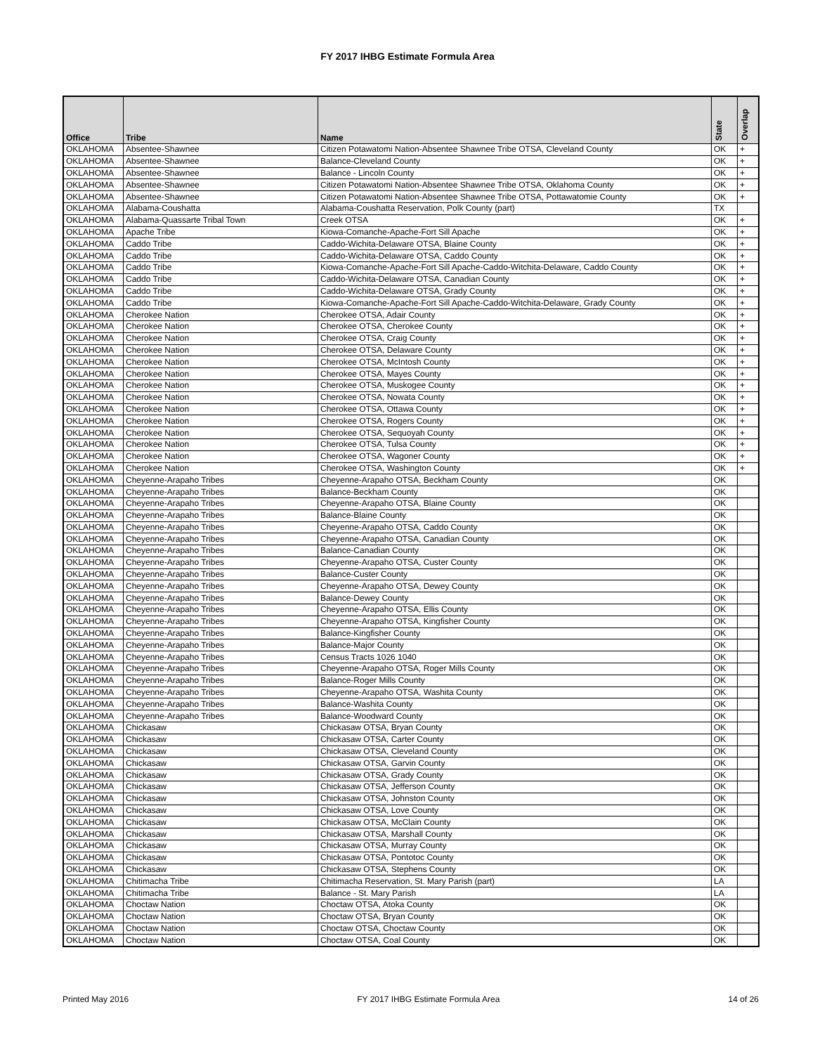FY 2017 IHBG Estimate Formula Area
| Office | Tribe | Name | State | Overlap |
| --- | --- | --- | --- | --- |
| OKLAHOMA | Absentee-Shawnee | Citizen Potawatomi Nation-Absentee Shawnee Tribe OTSA, Cleveland County | OK | + |
| OKLAHOMA | Absentee-Shawnee | Balance-Cleveland County | OK | + |
| OKLAHOMA | Absentee-Shawnee | Balance - Lincoln County | OK | + |
| OKLAHOMA | Absentee-Shawnee | Citizen Potawatomi Nation-Absentee Shawnee Tribe OTSA, Oklahoma County | OK | + |
| OKLAHOMA | Absentee-Shawnee | Citizen Potawatomi Nation-Absentee Shawnee Tribe OTSA, Pottawatomie County | OK | + |
| OKLAHOMA | Alabama-Coushatta | Alabama-Coushatta Reservation, Polk County (part) | TX | |
| OKLAHOMA | Alabama-Quassarte Tribal Town | Creek OTSA | OK | + |
| OKLAHOMA | Apache Tribe | Kiowa-Comanche-Apache-Fort Sill Apache | OK | + |
| OKLAHOMA | Caddo Tribe | Caddo-Wichita-Delaware OTSA, Blaine County | OK | + |
| OKLAHOMA | Caddo Tribe | Caddo-Wichita-Delaware OTSA, Caddo County | OK | + |
| OKLAHOMA | Caddo Tribe | Kiowa-Comanche-Apache-Fort Sill Apache-Caddo-Witchita-Delaware, Caddo County | OK | + |
| OKLAHOMA | Caddo Tribe | Caddo-Wichita-Delaware OTSA, Canadian County | OK | + |
| OKLAHOMA | Caddo Tribe | Caddo-Wichita-Delaware OTSA, Grady County | OK | + |
| OKLAHOMA | Caddo Tribe | Kiowa-Comanche-Apache-Fort Sill Apache-Caddo-Witchita-Delaware, Grady County | OK | + |
| OKLAHOMA | Cherokee Nation | Cherokee OTSA, Adair County | OK | + |
| OKLAHOMA | Cherokee Nation | Cherokee OTSA, Cherokee County | OK | + |
| OKLAHOMA | Cherokee Nation | Cherokee OTSA, Craig County | OK | + |
| OKLAHOMA | Cherokee Nation | Cherokee OTSA, Delaware County | OK | + |
| OKLAHOMA | Cherokee Nation | Cherokee OTSA, McIntosh County | OK | + |
| OKLAHOMA | Cherokee Nation | Cherokee OTSA, Mayes County | OK | + |
| OKLAHOMA | Cherokee Nation | Cherokee OTSA, Muskogee County | OK | + |
| OKLAHOMA | Cherokee Nation | Cherokee OTSA, Nowata County | OK | + |
| OKLAHOMA | Cherokee Nation | Cherokee OTSA, Ottawa County | OK | + |
| OKLAHOMA | Cherokee Nation | Cherokee OTSA, Rogers County | OK | + |
| OKLAHOMA | Cherokee Nation | Cherokee OTSA, Sequoyah County | OK | + |
| OKLAHOMA | Cherokee Nation | Cherokee OTSA, Tulsa County | OK | + |
| OKLAHOMA | Cherokee Nation | Cherokee OTSA, Wagoner County | OK | + |
| OKLAHOMA | Cherokee Nation | Cherokee OTSA, Washington County | OK | + |
| OKLAHOMA | Cheyenne-Arapaho Tribes | Cheyenne-Arapaho OTSA, Beckham County | OK | |
| OKLAHOMA | Cheyenne-Arapaho Tribes | Balance-Beckham County | OK | |
| OKLAHOMA | Cheyenne-Arapaho Tribes | Cheyenne-Arapaho OTSA, Blaine County | OK | |
| OKLAHOMA | Cheyenne-Arapaho Tribes | Balance-Blaine County | OK | |
| OKLAHOMA | Cheyenne-Arapaho Tribes | Cheyenne-Arapaho OTSA, Caddo County | OK | |
| OKLAHOMA | Cheyenne-Arapaho Tribes | Cheyenne-Arapaho OTSA, Canadian County | OK | |
| OKLAHOMA | Cheyenne-Arapaho Tribes | Balance-Canadian County | OK | |
| OKLAHOMA | Cheyenne-Arapaho Tribes | Cheyenne-Arapaho OTSA, Custer County | OK | |
| OKLAHOMA | Cheyenne-Arapaho Tribes | Balance-Custer County | OK | |
| OKLAHOMA | Cheyenne-Arapaho Tribes | Cheyenne-Arapaho OTSA, Dewey County | OK | |
| OKLAHOMA | Cheyenne-Arapaho Tribes | Balance-Dewey County | OK | |
| OKLAHOMA | Cheyenne-Arapaho Tribes | Cheyenne-Arapaho OTSA, Ellis County | OK | |
| OKLAHOMA | Cheyenne-Arapaho Tribes | Cheyenne-Arapaho OTSA, Kingfisher County | OK | |
| OKLAHOMA | Cheyenne-Arapaho Tribes | Balance-Kingfisher County | OK | |
| OKLAHOMA | Cheyenne-Arapaho Tribes | Balance-Major County | OK | |
| OKLAHOMA | Cheyenne-Arapaho Tribes | Census Tracts 1026 1040 | OK | |
| OKLAHOMA | Cheyenne-Arapaho Tribes | Cheyenne-Arapaho OTSA, Roger Mills County | OK | |
| OKLAHOMA | Cheyenne-Arapaho Tribes | Balance-Roger Mills County | OK | |
| OKLAHOMA | Cheyenne-Arapaho Tribes | Cheyenne-Arapaho OTSA, Washita County | OK | |
| OKLAHOMA | Cheyenne-Arapaho Tribes | Balance-Washita County | OK | |
| OKLAHOMA | Cheyenne-Arapaho Tribes | Balance-Woodward County | OK | |
| OKLAHOMA | Chickasaw | Chickasaw OTSA, Bryan County | OK | |
| OKLAHOMA | Chickasaw | Chickasaw OTSA, Carter County | OK | |
| OKLAHOMA | Chickasaw | Chickasaw OTSA, Cleveland County | OK | |
| OKLAHOMA | Chickasaw | Chickasaw OTSA, Garvin County | OK | |
| OKLAHOMA | Chickasaw | Chickasaw OTSA, Grady County | OK | |
| OKLAHOMA | Chickasaw | Chickasaw OTSA, Jefferson County | OK | |
| OKLAHOMA | Chickasaw | Chickasaw OTSA, Johnston County | OK | |
| OKLAHOMA | Chickasaw | Chickasaw OTSA, Love County | OK | |
| OKLAHOMA | Chickasaw | Chickasaw OTSA, McClain County | OK | |
| OKLAHOMA | Chickasaw | Chickasaw OTSA, Marshall County | OK | |
| OKLAHOMA | Chickasaw | Chickasaw OTSA, Murray County | OK | |
| OKLAHOMA | Chickasaw | Chickasaw OTSA, Pontotoc County | OK | |
| OKLAHOMA | Chickasaw | Chickasaw OTSA, Stephens County | OK | |
| OKLAHOMA | Chitimacha Tribe | Chitimacha Reservation, St. Mary Parish (part) | LA | |
| OKLAHOMA | Chitimacha Tribe | Balance - St. Mary Parish | LA | |
| OKLAHOMA | Choctaw Nation | Choctaw OTSA, Atoka County | OK | |
| OKLAHOMA | Choctaw Nation | Choctaw OTSA, Bryan County | OK | |
| OKLAHOMA | Choctaw Nation | Choctaw OTSA, Choctaw County | OK | |
| OKLAHOMA | Choctaw Nation | Choctaw OTSA, Coal County | OK | |
Printed May 2016 FY 2017 IHBG Estimate Formula Area 14 of 26